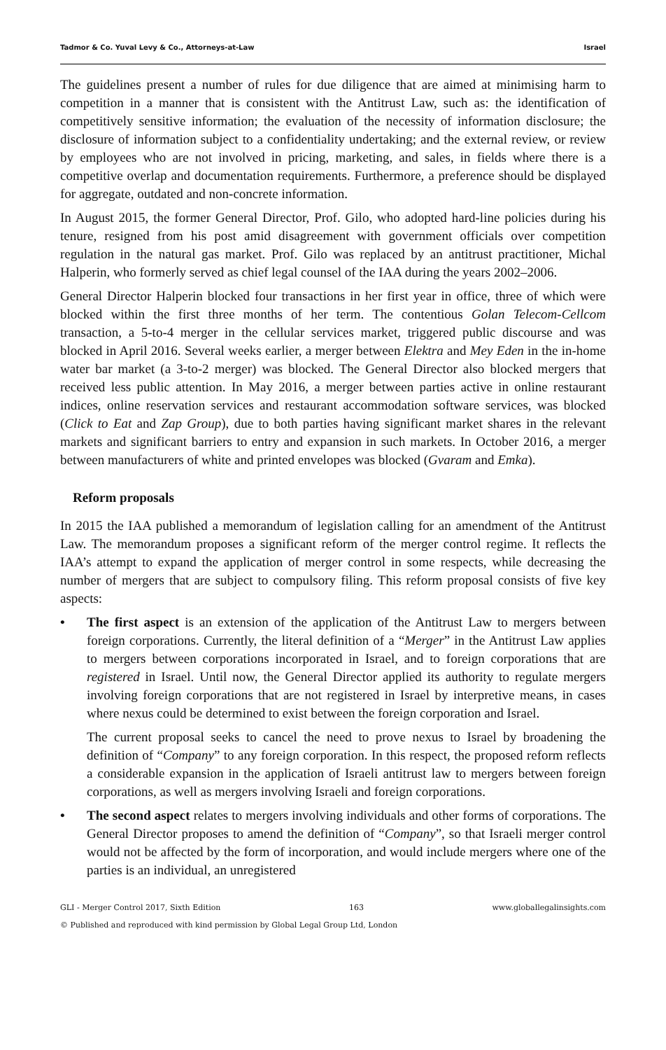Tadmor & Co. Yuval Levy & Co., Attorneys-at-Law Israel
The guidelines present a number of rules for due diligence that are aimed at minimising harm to competition in a manner that is consistent with the Antitrust Law, such as: the identification of competitively sensitive information; the evaluation of the necessity of information disclosure; the disclosure of information subject to a confidentiality undertaking; and the external review, or review by employees who are not involved in pricing, marketing, and sales, in fields where there is a competitive overlap and documentation requirements. Furthermore, a preference should be displayed for aggregate, outdated and non-concrete information.
In August 2015, the former General Director, Prof. Gilo, who adopted hard-line policies during his tenure, resigned from his post amid disagreement with government officials over competition regulation in the natural gas market. Prof. Gilo was replaced by an antitrust practitioner, Michal Halperin, who formerly served as chief legal counsel of the IAA during the years 2002–2006.
General Director Halperin blocked four transactions in her first year in office, three of which were blocked within the first three months of her term. The contentious Golan Telecom-Cellcom transaction, a 5-to-4 merger in the cellular services market, triggered public discourse and was blocked in April 2016. Several weeks earlier, a merger between Elektra and Mey Eden in the in-home water bar market (a 3-to-2 merger) was blocked. The General Director also blocked mergers that received less public attention. In May 2016, a merger between parties active in online restaurant indices, online reservation services and restaurant accommodation software services, was blocked (Click to Eat and Zap Group), due to both parties having significant market shares in the relevant markets and significant barriers to entry and expansion in such markets. In October 2016, a merger between manufacturers of white and printed envelopes was blocked (Gvaram and Emka).
Reform proposals
In 2015 the IAA published a memorandum of legislation calling for an amendment of the Antitrust Law. The memorandum proposes a significant reform of the merger control regime. It reflects the IAA’s attempt to expand the application of merger control in some respects, while decreasing the number of mergers that are subject to compulsory filing. This reform proposal consists of five key aspects:
•
The first aspect is an extension of the application of the Antitrust Law to mergers between foreign corporations. Currently, the literal definition of a “Merger” in the Antitrust Law applies to mergers between corporations incorporated in Israel, and to foreign corporations that are registered in Israel. Until now, the General Director applied its authority to regulate mergers involving foreign corporations that are not registered in Israel by interpretive means, in cases where nexus could be determined to exist between the foreign corporation and Israel.
The current proposal seeks to cancel the need to prove nexus to Israel by broadening the definition of “Company” to any foreign corporation. In this respect, the proposed reform reflects a considerable expansion in the application of Israeli antitrust law to mergers between foreign corporations, as well as mergers involving Israeli and foreign corporations.
•
The second aspect relates to mergers involving individuals and other forms of corporations. The General Director proposes to amend the definition of “Company”, so that Israeli merger control would not be affected by the form of incorporation, and would include mergers where one of the parties is an individual, an unregistered
GLI - Merger Control 2017, Sixth Edition 163 www.globallegalinsights.com
© Published and reproduced with kind permission by Global Legal Group Ltd, London